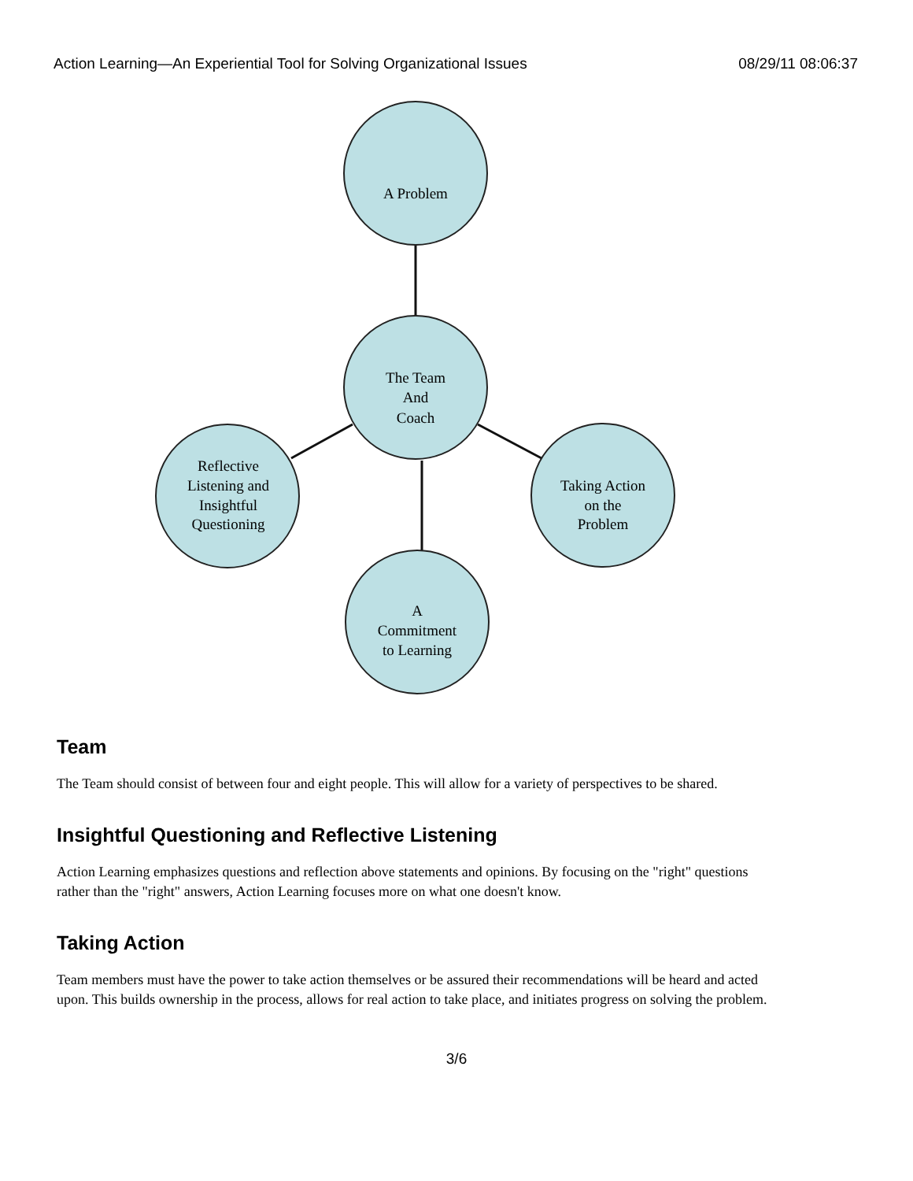Action Learning—An Experiential Tool for Solving Organizational Issues 08/29/11 08:06:37
A Problem
The Team
And
Coach
Reflective
Listening and
Insightful
Questioning
Taking Action
on the
Problem
A
Commitment
to Learning
Team
The Team should consist of between four and eight people. This will allow for a variety of perspectives to be shared.
Insightful Questioning and Reflective Listening
Action Learning emphasizes questions and reflection above statements and opinions. By focusing on the "right" questions rather than the "right" answers, Action Learning focuses more on what one doesn't know.
Taking Action
Team members must have the power to take action themselves or be assured their recommendations will be heard and acted upon. This builds ownership in the process, allows for real action to take place, and initiates progress on solving the problem.
3/6